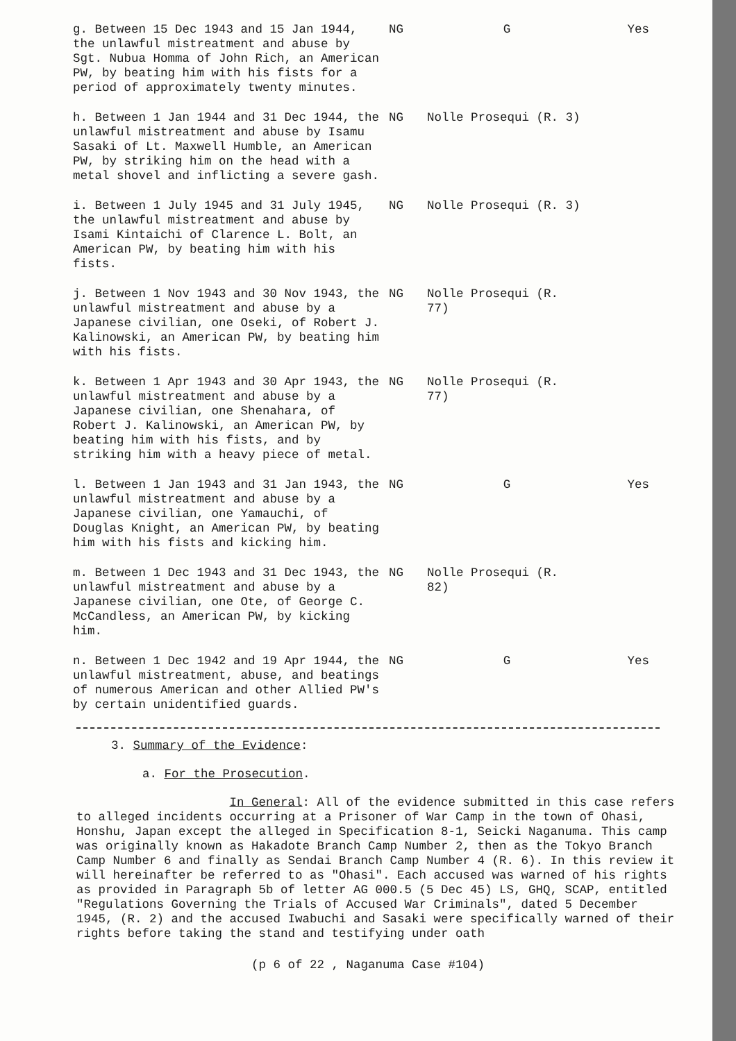| g. Between 15 Dec 1943 and 15 Jan 1944, the unlawful mistreatment and abuse by Sgt. Nubua Homma of John Rich, an American PW, by beating him with his fists for a period of approximately twenty minutes. | NG | G | Yes |
| h. Between 1 Jan 1944 and 31 Dec 1944, the unlawful mistreatment and abuse by Isamu Sasaki of Lt. Maxwell Humble, an American PW, by striking him on the head with a metal shovel and inflicting a severe gash. | NG | Nolle Prosequi (R. 3) | |
| i. Between 1 July 1945 and 31 July 1945, the unlawful mistreatment and abuse by Isami Kintaichi of Clarence L. Bolt, an American PW, by beating him with his fists. | NG | Nolle Prosequi (R. 3) | |
| j. Between 1 Nov 1943 and 30 Nov 1943, the unlawful mistreatment and abuse by a Japanese civilian, one Oseki, of Robert J. Kalinowski, an American PW, by beating him with his fists. | NG | Nolle Prosequi (R. 77) | |
| k. Between 1 Apr 1943 and 30 Apr 1943, the unlawful mistreatment and abuse by a Japanese civilian, one Shenahara, of Robert J. Kalinowski, an American PW, by beating him with his fists, and by striking him with a heavy piece of metal. | NG | Nolle Prosequi (R. 77) | |
| l. Between 1 Jan 1943 and 31 Jan 1943, the unlawful mistreatment and abuse by a Japanese civilian, one Yamauchi, of Douglas Knight, an American PW, by beating him with his fists and kicking him. | NG | G | Yes |
| m. Between 1 Dec 1943 and 31 Dec 1943, the unlawful mistreatment and abuse by a Japanese civilian, one Ote, of George C. McCandless, an American PW, by kicking him. | NG | Nolle Prosequi (R. 82) | |
| n. Between 1 Dec 1942 and 19 Apr 1944, the unlawful mistreatment, abuse, and beatings of numerous American and other Allied PW's by certain unidentified guards. | NG | G | Yes |
3. Summary of the Evidence:
a. For the Prosecution.
In General: All of the evidence submitted in this case refers to alleged incidents occurring at a Prisoner of War Camp in the town of Ohasi, Honshu, Japan except the alleged in Specification 8-1, Seicki Naganuma. This camp was originally known as Hakadote Branch Camp Number 2, then as the Tokyo Branch Camp Number 6 and finally as Sendai Branch Camp Number 4 (R. 6). In this review it will hereinafter be referred to as "Ohasi". Each accused was warned of his rights as provided in Paragraph 5b of letter AG 000.5 (5 Dec 45) LS, GHQ, SCAP, entitled "Regulations Governing the Trials of Accused War Criminals", dated 5 December 1945, (R. 2) and the accused Iwabuchi and Sasaki were specifically warned of their rights before taking the stand and testifying under oath
(p 6 of 22 , Naganuma Case #104)